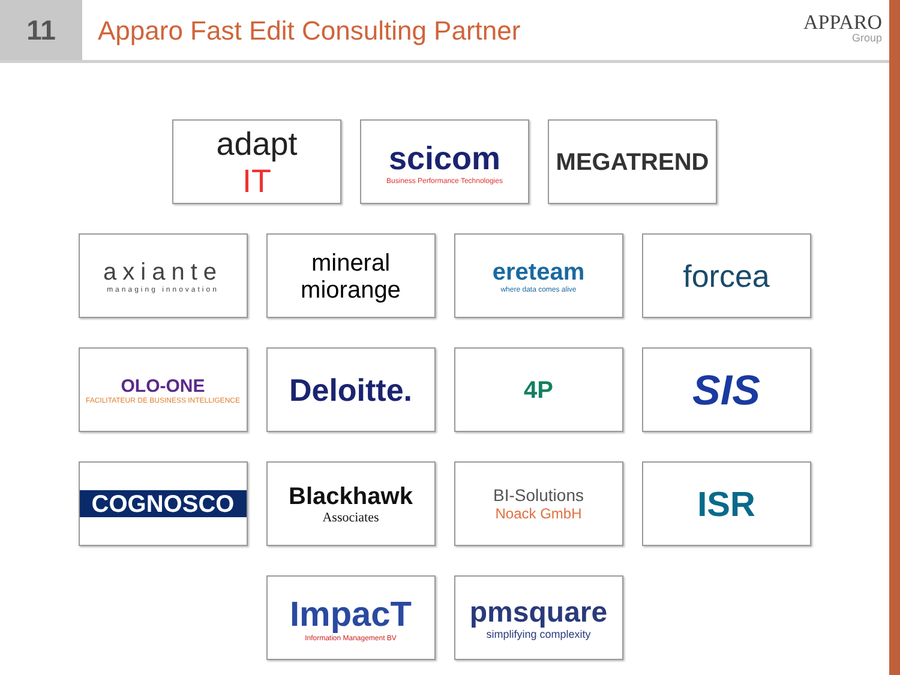11
Apparo Fast Edit Consulting Partner
APPARO
Group
adapt
IT
scicom
Business Performance Technologies
MEGATREND
axiante
managing innovation
mineral miorange
ereteam
where data comes alive
forcea
OLO-ONE
FACILITATEUR DE BUSINESS INTELLIGENCE
Deloitte.
4P
SIS
COGNOSCO Blackhawk
Associates
BI-Solutions
Noack GmbH
ISR
ImpacT
Information Management BV
pmsquare
simplifying complexity